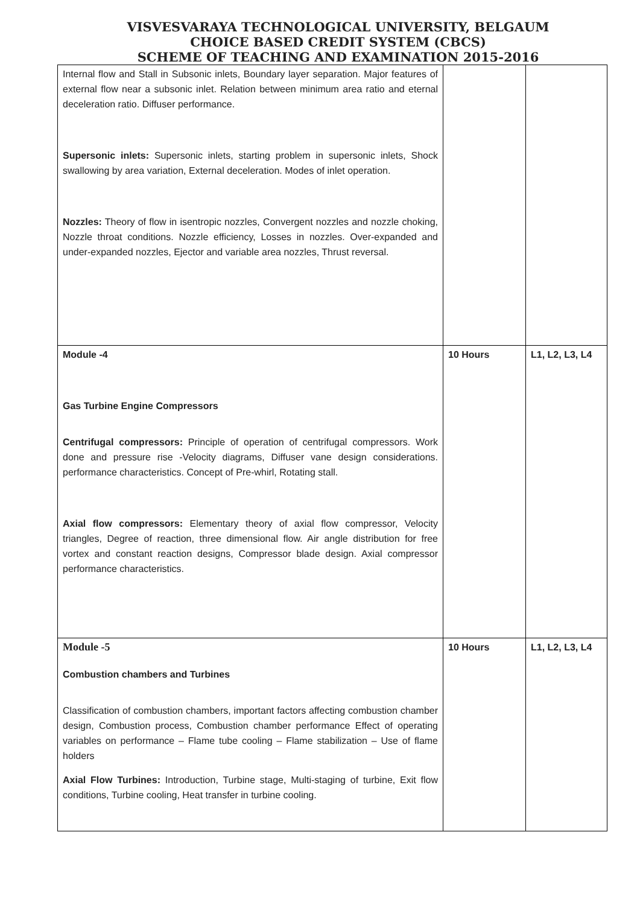VISVESVARAYA TECHNOLOGICAL UNIVERSITY, BELGAUM
CHOICE BASED CREDIT SYSTEM (CBCS)
SCHEME OF TEACHING AND EXAMINATION 2015-2016
| Internal flow and Stall in Subsonic inlets, Boundary layer separation. Major features of external flow near a subsonic inlet. Relation between minimum area ratio and eternal deceleration ratio. Diffuser performance. Supersonic inlets: Supersonic inlets, starting problem in supersonic inlets, Shock swallowing by area variation, External deceleration. Modes of inlet operation. Nozzles: Theory of flow in isentropic nozzles, Convergent nozzles and nozzle choking, Nozzle throat conditions. Nozzle efficiency, Losses in nozzles. Over-expanded and under-expanded nozzles, Ejector and variable area nozzles, Thrust reversal. | | |
| Module -4 Gas Turbine Engine Compressors Centrifugal compressors: Principle of operation of centrifugal compressors. Work done and pressure rise -Velocity diagrams, Diffuser vane design considerations. performance characteristics. Concept of Pre-whirl, Rotating stall. Axial flow compressors: Elementary theory of axial flow compressor, Velocity triangles, Degree of reaction, three dimensional flow. Air angle distribution for free vortex and constant reaction designs, Compressor blade design. Axial compressor performance characteristics. | 10 Hours | L1, L2, L3, L4 |
| Module -5 Combustion chambers and Turbines Classification of combustion chambers, important factors affecting combustion chamber design, Combustion process, Combustion chamber performance Effect of operating variables on performance – Flame tube cooling – Flame stabilization – Use of flame holders Axial Flow Turbines: Introduction, Turbine stage, Multi-staging of turbine, Exit flow conditions, Turbine cooling, Heat transfer in turbine cooling. | 10 Hours | L1, L2, L3, L4 |